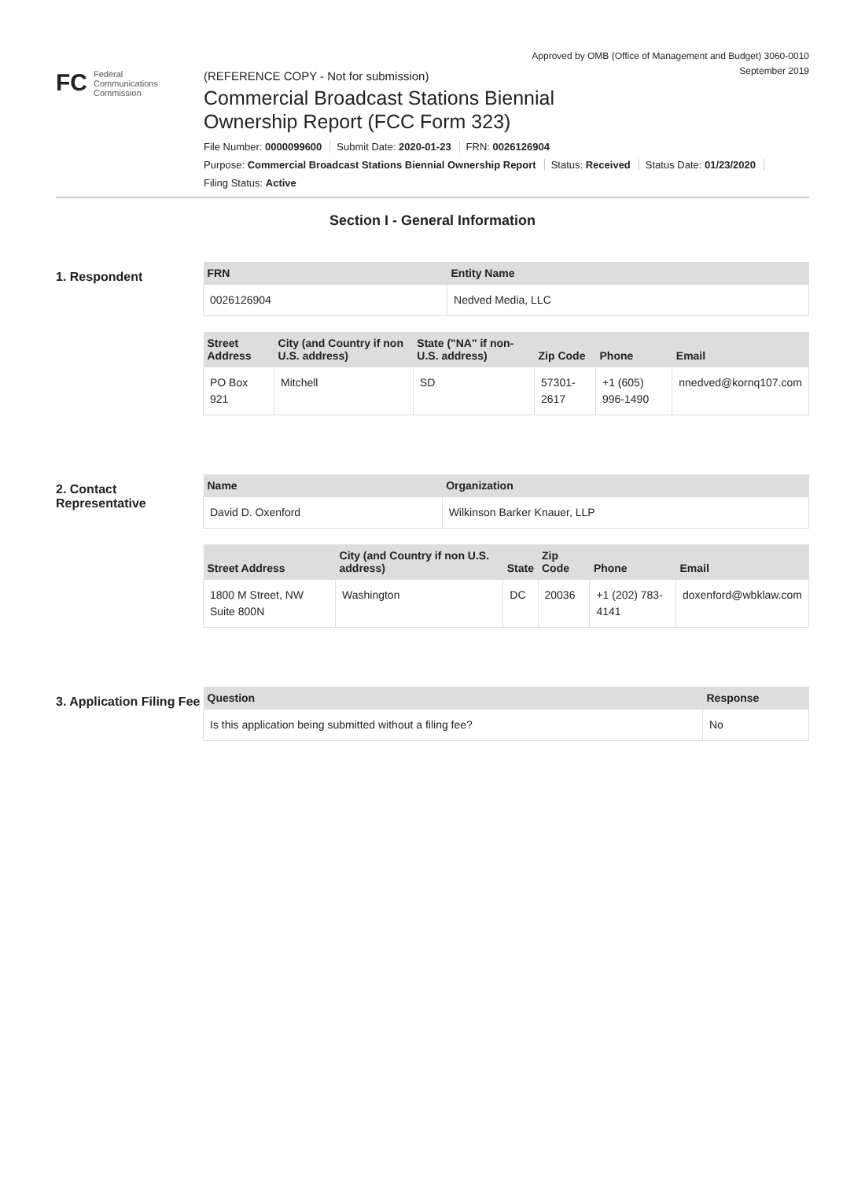Approved by OMB (Office of Management and Budget) 3060-0010
September 2019
FC Federal
Communications
Commission
(REFERENCE COPY - Not for submission)
Commercial Broadcast Stations Biennial
Ownership Report (FCC Form 323)
File Number: 0000099600 Submit Date: 2020-01-23 FRN: 0026126904
Purpose: Commercial Broadcast Stations Biennial Ownership Report Status: Received Status Date: 01/23/2020
Filing Status: Active
Section I - General Information
1. Respondent
| FRN | Entity Name |
| --- | --- |
| 0026126904 | Nedved Media, LLC |
| Street Address | City (and Country if non U.S. address) | State ("NA" if non-U.S. address) | Zip Code | Phone | Email |
| --- | --- | --- | --- | --- | --- |
| PO Box 921 | Mitchell | SD | 57301-2617 | +1 (605) 996-1490 | nnedved@kornq107.com |
2. Contact Representative
| Name | Organization |
| --- | --- |
| David D. Oxenford | Wilkinson Barker Knauer, LLP |
| Street Address | City (and Country if non U.S. address) | State | Zip Code | Phone | Email |
| --- | --- | --- | --- | --- | --- |
| 1800 M Street, NW Suite 800N | Washington | DC | 20036 | +1 (202) 783-4141 | doxenford@wbklaw.com |
3. Application Filing Fee
| Question | Response |
| --- | --- |
| Is this application being submitted without a filing fee? | No |